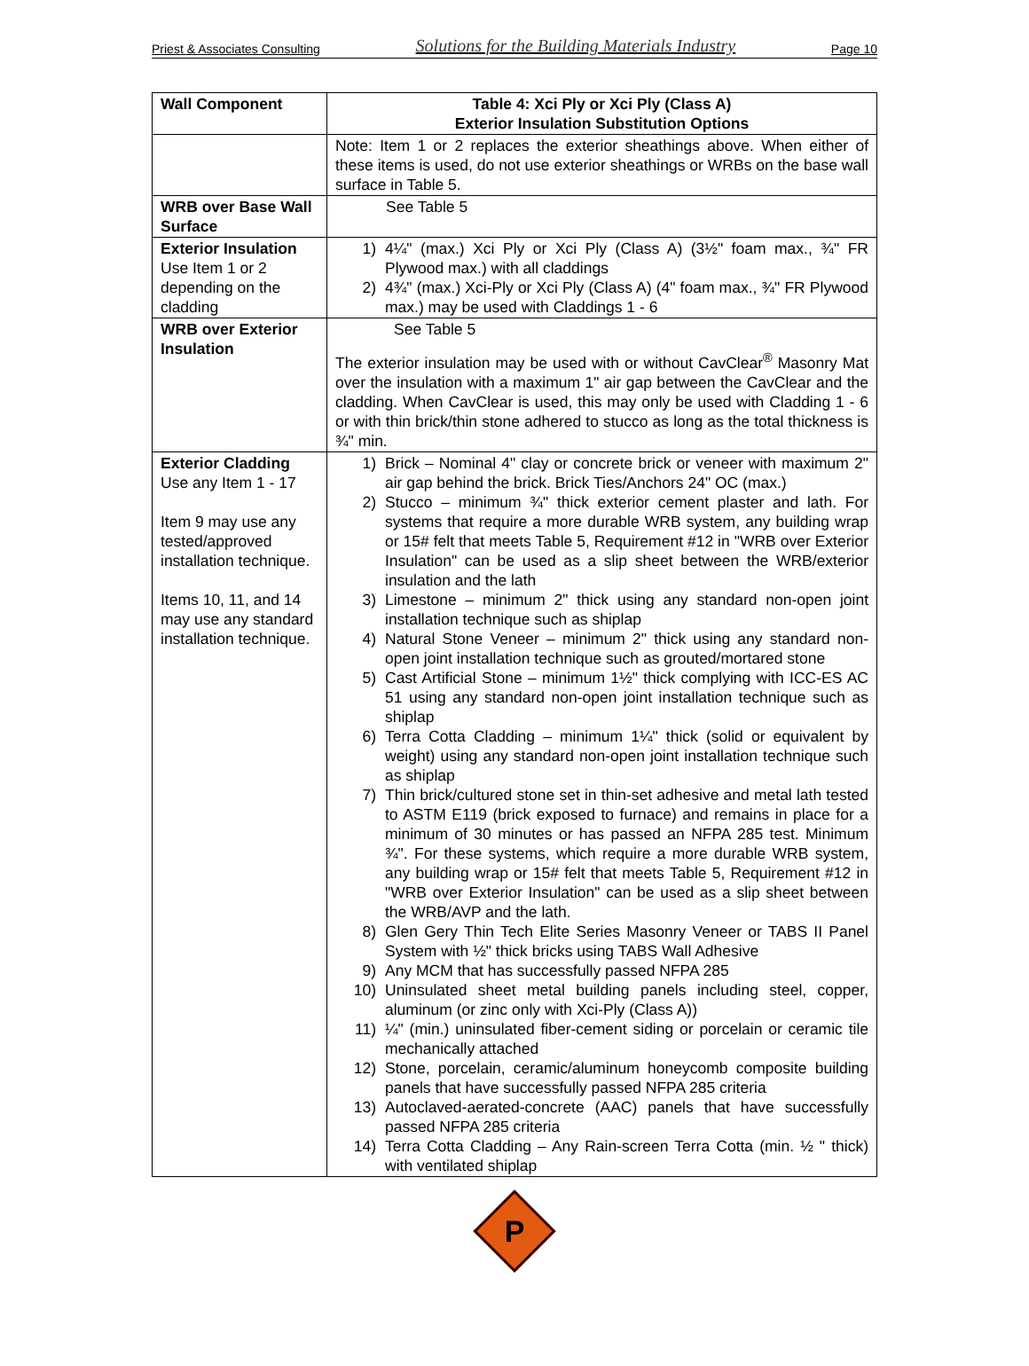Priest & Associates Consulting Solutions for the Building Materials Industry Page 10
| Wall Component | Table 4: Xci Ply or Xci Ply (Class A) Exterior Insulation Substitution Options |
| --- | --- |
| | Note: Item 1 or 2 replaces the exterior sheathings above. When either of these items is used, do not use exterior sheathings or WRBs on the base wall surface in Table 5. |
| WRB over Base Wall Surface | See Table 5 |
| Exterior Insulation Use Item 1 or 2 depending on the cladding | 1) 4¼" (max.) Xci Ply or Xci Ply (Class A) (3½" foam max., ¾" FR Plywood max.) with all claddings 2) 4¾" (max.) Xci-Ply or Xci Ply (Class A) (4" foam max., ¾" FR Plywood max.) may be used with Claddings 1 - 6 |
| WRB over Exterior Insulation | See Table 5 The exterior insulation may be used with or without CavClear<sup>®</sup> Masonry Mat over the insulation with a maximum 1" air gap between the CavClear and the cladding. When CavClear is used, this may only be used with Cladding 1 - 6 or with thin brick/thin stone adhered to stucco as long as the total thickness is ¾" min. |
| Exterior Cladding Use any Item 1 - 17 Item 9 may use any tested/approved installation technique. Items 10, 11, and 14 may use any standard installation technique. | 1) Brick – Nominal 4" clay or concrete brick or veneer with maximum 2" air gap behind the brick. Brick Ties/Anchors 24" OC (max.) 2) Stucco – minimum ¾" thick exterior cement plaster and lath. For systems that require a more durable WRB system, any building wrap or 15# felt that meets Table 5, Requirement #12 in "WRB over Exterior Insulation" can be used as a slip sheet between the WRB/exterior insulation and the lath 3) Limestone – minimum 2" thick using any standard non-open joint installation technique such as shiplap 4) Natural Stone Veneer – minimum 2" thick using any standard non-open joint installation technique such as grouted/mortared stone 5) Cast Artificial Stone – minimum 1½" thick complying with ICC-ES AC 51 using any standard non-open joint installation technique such as shiplap 6) Terra Cotta Cladding – minimum 1¼" thick (solid or equivalent by weight) using any standard non-open joint installation technique such as shiplap 7) Thin brick/cultured stone set in thin-set adhesive and metal lath tested to ASTM E119 (brick exposed to furnace) and remains in place for a minimum of 30 minutes or has passed an NFPA 285 test. Minimum ¾". For these systems, which require a more durable WRB system, any building wrap or 15# felt that meets Table 5, Requirement #12 in "WRB over Exterior Insulation" can be used as a slip sheet between the WRB/AVP and the lath. 8) Glen Gery Thin Tech Elite Series Masonry Veneer or TABS II Panel System with ½" thick bricks using TABS Wall Adhesive 9) Any MCM that has successfully passed NFPA 285 10) Uninsulated sheet metal building panels including steel, copper, aluminum (or zinc only with Xci-Ply (Class A)) 11) ¼" (min.) uninsulated fiber-cement siding or porcelain or ceramic tile mechanically attached 12) Stone, porcelain, ceramic/aluminum honeycomb composite building panels that have successfully passed NFPA 285 criteria 13) Autoclaved-aerated-concrete (AAC) panels that have successfully passed NFPA 285 criteria 14) Terra Cotta Cladding – Any Rain-screen Terra Cotta (min. ½ " thick) with ventilated shiplap |
P